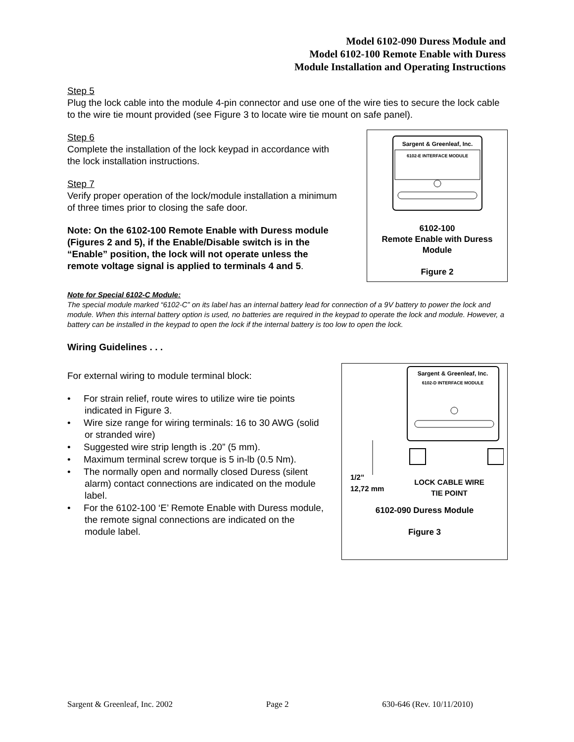Model 6102-090 Duress Module and
Model 6102-100 Remote Enable with Duress
Module Installation and Operating Instructions
Step 5
Plug the lock cable into the module 4-pin connector and use one of the wire ties to secure the lock cable to the wire tie mount provided (see Figure 3 to locate wire tie mount on safe panel).
Step 6
Complete the installation of the lock keypad in accordance with the lock installation instructions.
Step 7
Verify proper operation of the lock/module installation a minimum of three times prior to closing the safe door.
Note: On the 6102-100 Remote Enable with Duress module (Figures 2 and 5), if the Enable/Disable switch is in the “Enable” position, the lock will not operate unless the remote voltage signal is applied to terminals 4 and 5.
Sargent & Greenleaf, Inc.
6102-E INTERFACE MODULE
6102-100
Remote Enable with Duress
Module
Figure 2
Note for Special 6102-C Module:
The special module marked “6102-C” on its label has an internal battery lead for connection of a 9V battery to power the lock and module. When this internal battery option is used, no batteries are required in the keypad to operate the lock and module. However, a battery can be installed in the keypad to open the lock if the internal battery is too low to open the lock.
Wiring Guidelines . . .
For external wiring to module terminal block:
• For strain relief, route wires to utilize wire tie points indicated in Figure 3.
• Wire size range for wiring terminals: 16 to 30 AWG (solid or stranded wire)
• Suggested wire strip length is .20” (5 mm).
• Maximum terminal screw torque is 5 in-lb (0.5 Nm).
• The normally open and normally closed Duress (silent alarm) contact connections are indicated on the module label.
• For the 6102-100 ‘E’ Remote Enable with Duress module, the remote signal connections are indicated on the module label.
Sargent & Greenleaf, Inc.
6102-D INTERFACE MODULE
1/2”
12,72 mm
LOCK CABLE WIRE
TIE POINT
6102-090 Duress Module
Figure 3
Sargent & Greenleaf, Inc. 2002 Page 2 630-646 (Rev. 10/11/2010)